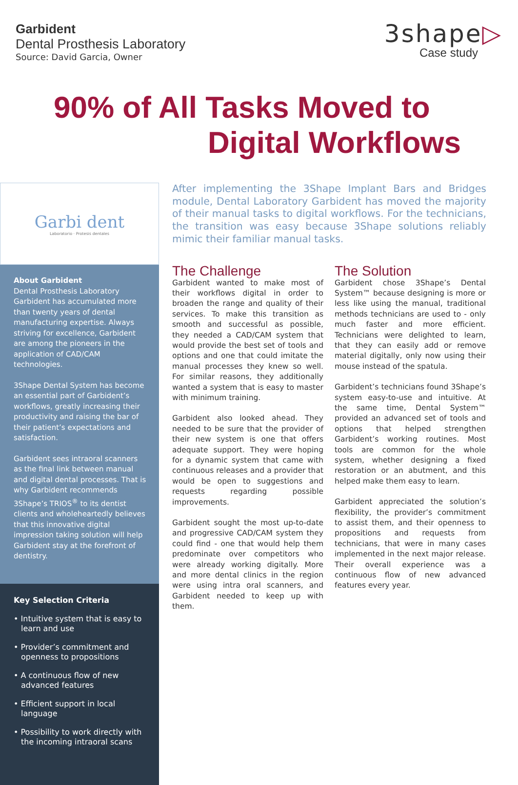Garbident
Dental Prosthesis Laboratory
Source: David Garcia, Owner
3shape▷
Case study
90% of All Tasks Moved to
Digital Workflows
Garbi dent
Laboratorio · Protesis dentales
About Garbident
Dental Prosthesis Laboratory Garbident has accumulated more than twenty years of dental manufacturing expertise. Always striving for excellence, Garbident are among the pioneers in the application of CAD/CAM technologies.
3Shape Dental System has become an essential part of Garbident’s workflows, greatly increasing their productivity and raising the bar of their patient’s expectations and satisfaction.
Garbident sees intraoral scanners as the final link between manual and digital dental processes. That is why Garbident recommends 3Shape’s TRIOS<sup>®</sup> to its dentist clients and wholeheartedly believes that this innovative digital impression taking solution will help Garbident stay at the forefront of dentistry.
Key Selection Criteria
• Intuitive system that is easy to learn and use
• Provider’s commitment and openness to propositions
• A continuous flow of new advanced features
• Efficient support in local language
• Possibility to work directly with the incoming intraoral scans
After implementing the 3Shape Implant Bars and Bridges module, Dental Laboratory Garbident has moved the majority of their manual tasks to digital workflows. For the technicians, the transition was easy because 3Shape solutions reliably mimic their familiar manual tasks.
The Challenge
Garbident wanted to make most of their workflows digital in order to broaden the range and quality of their services. To make this transition as smooth and successful as possible, they needed a CAD/CAM system that would provide the best set of tools and options and one that could imitate the manual processes they knew so well. For similar reasons, they additionally wanted a system that is easy to master with minimum training.
Garbident also looked ahead. They needed to be sure that the provider of their new system is one that offers adequate support. They were hoping for a dynamic system that came with continuous releases and a provider that would be open to suggestions and requests regarding possible improvements.
Garbident sought the most up-to-date and progressive CAD/CAM system they could find - one that would help them predominate over competitors who were already working digitally. More and more dental clinics in the region were using intra oral scanners, and Garbident needed to keep up with them.
The Solution
Garbident chose 3Shape’s Dental System™ because designing is more or less like using the manual, traditional methods technicians are used to - only much faster and more efficient. Technicians were delighted to learn, that they can easily add or remove material digitally, only now using their mouse instead of the spatula.
Garbident’s technicians found 3Shape’s system easy-to-use and intuitive. At the same time, Dental System™ provided an advanced set of tools and options that helped strengthen Garbident’s working routines. Most tools are common for the whole system, whether designing a fixed restoration or an abutment, and this helped make them easy to learn.
Garbident appreciated the solution’s flexibility, the provider’s commitment to assist them, and their openness to propositions and requests from technicians, that were in many cases implemented in the next major release. Their overall experience was a continuous flow of new advanced features every year.